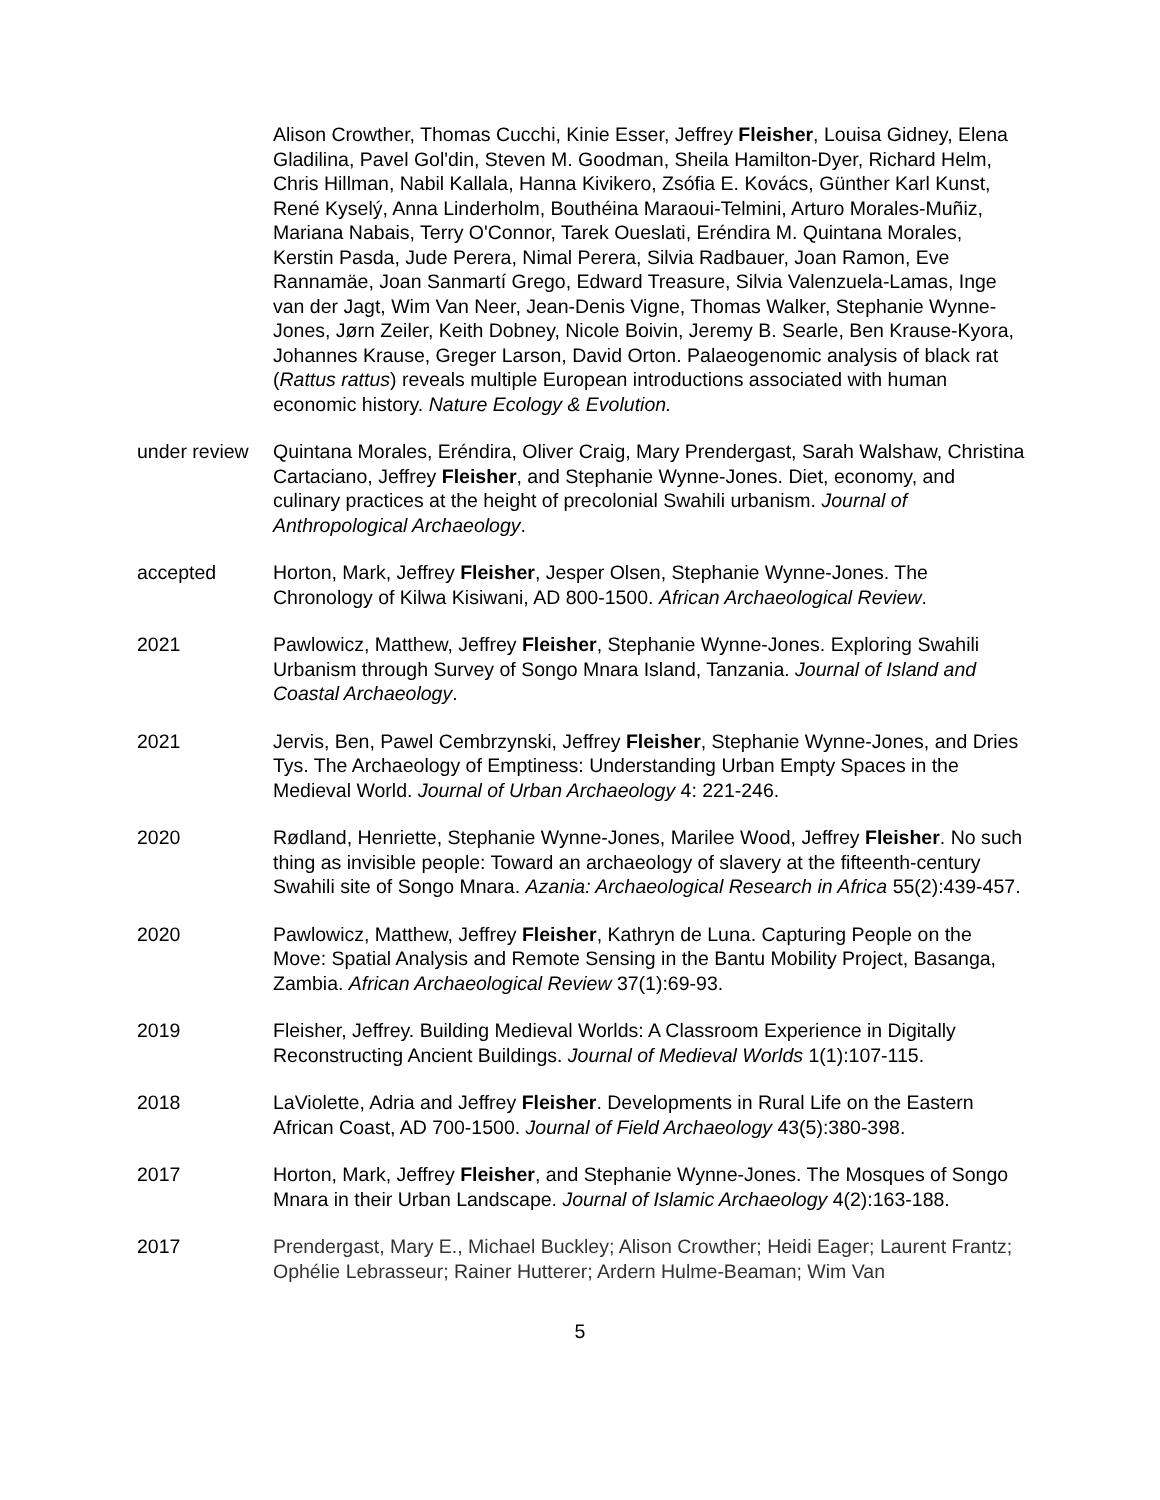Alison Crowther, Thomas Cucchi, Kinie Esser, Jeffrey Fleisher, Louisa Gidney, Elena Gladilina, Pavel Gol'din, Steven M. Goodman, Sheila Hamilton-Dyer, Richard Helm, Chris Hillman, Nabil Kallala, Hanna Kivikero, Zsófia E. Kovács, Günther Karl Kunst, René Kyselý, Anna Linderholm, Bouthéina Maraoui-Telmini, Arturo Morales-Muñiz, Mariana Nabais, Terry O'Connor, Tarek Oueslati, Eréndira M. Quintana Morales, Kerstin Pasda, Jude Perera, Nimal Perera, Silvia Radbauer, Joan Ramon, Eve Rannamäe, Joan Sanmartí Grego, Edward Treasure, Silvia Valenzuela-Lamas, Inge van der Jagt, Wim Van Neer, Jean-Denis Vigne, Thomas Walker, Stephanie Wynne-Jones, Jørn Zeiler, Keith Dobney, Nicole Boivin, Jeremy B. Searle, Ben Krause-Kyora, Johannes Krause, Greger Larson, David Orton. Palaeogenomic analysis of black rat (Rattus rattus) reveals multiple European introductions associated with human economic history. Nature Ecology & Evolution.
under review
Quintana Morales, Eréndira, Oliver Craig, Mary Prendergast, Sarah Walshaw, Christina Cartaciano, Jeffrey Fleisher, and Stephanie Wynne-Jones. Diet, economy, and culinary practices at the height of precolonial Swahili urbanism. Journal of Anthropological Archaeology.
accepted Horton, Mark, Jeffrey Fleisher, Jesper Olsen, Stephanie Wynne-Jones. The Chronology of Kilwa Kisiwani, AD 800-1500. African Archaeological Review.
2021 Pawlowicz, Matthew, Jeffrey Fleisher, Stephanie Wynne-Jones. Exploring Swahili Urbanism through Survey of Songo Mnara Island, Tanzania. Journal of Island and Coastal Archaeology.
2021 Jervis, Ben, Pawel Cembrzynski, Jeffrey Fleisher, Stephanie Wynne-Jones, and Dries Tys. The Archaeology of Emptiness: Understanding Urban Empty Spaces in the Medieval World. Journal of Urban Archaeology 4: 221-246.
2020 Rødland, Henriette, Stephanie Wynne-Jones, Marilee Wood, Jeffrey Fleisher. No such thing as invisible people: Toward an archaeology of slavery at the fifteenth-century Swahili site of Songo Mnara. Azania: Archaeological Research in Africa 55(2):439-457.
2020 Pawlowicz, Matthew, Jeffrey Fleisher, Kathryn de Luna. Capturing People on the Move: Spatial Analysis and Remote Sensing in the Bantu Mobility Project, Basanga, Zambia. African Archaeological Review 37(1):69-93.
2019 Fleisher, Jeffrey. Building Medieval Worlds: A Classroom Experience in Digitally Reconstructing Ancient Buildings. Journal of Medieval Worlds 1(1):107-115.
2018 LaViolette, Adria and Jeffrey Fleisher. Developments in Rural Life on the Eastern African Coast, AD 700-1500. Journal of Field Archaeology 43(5):380-398.
2017 Horton, Mark, Jeffrey Fleisher, and Stephanie Wynne-Jones. The Mosques of Songo Mnara in their Urban Landscape. Journal of Islamic Archaeology 4(2):163-188.
2017 Prendergast, Mary E., Michael Buckley; Alison Crowther; Heidi Eager; Laurent Frantz; Ophélie Lebrasseur; Rainer Hutterer; Ardern Hulme-Beaman; Wim Van
5